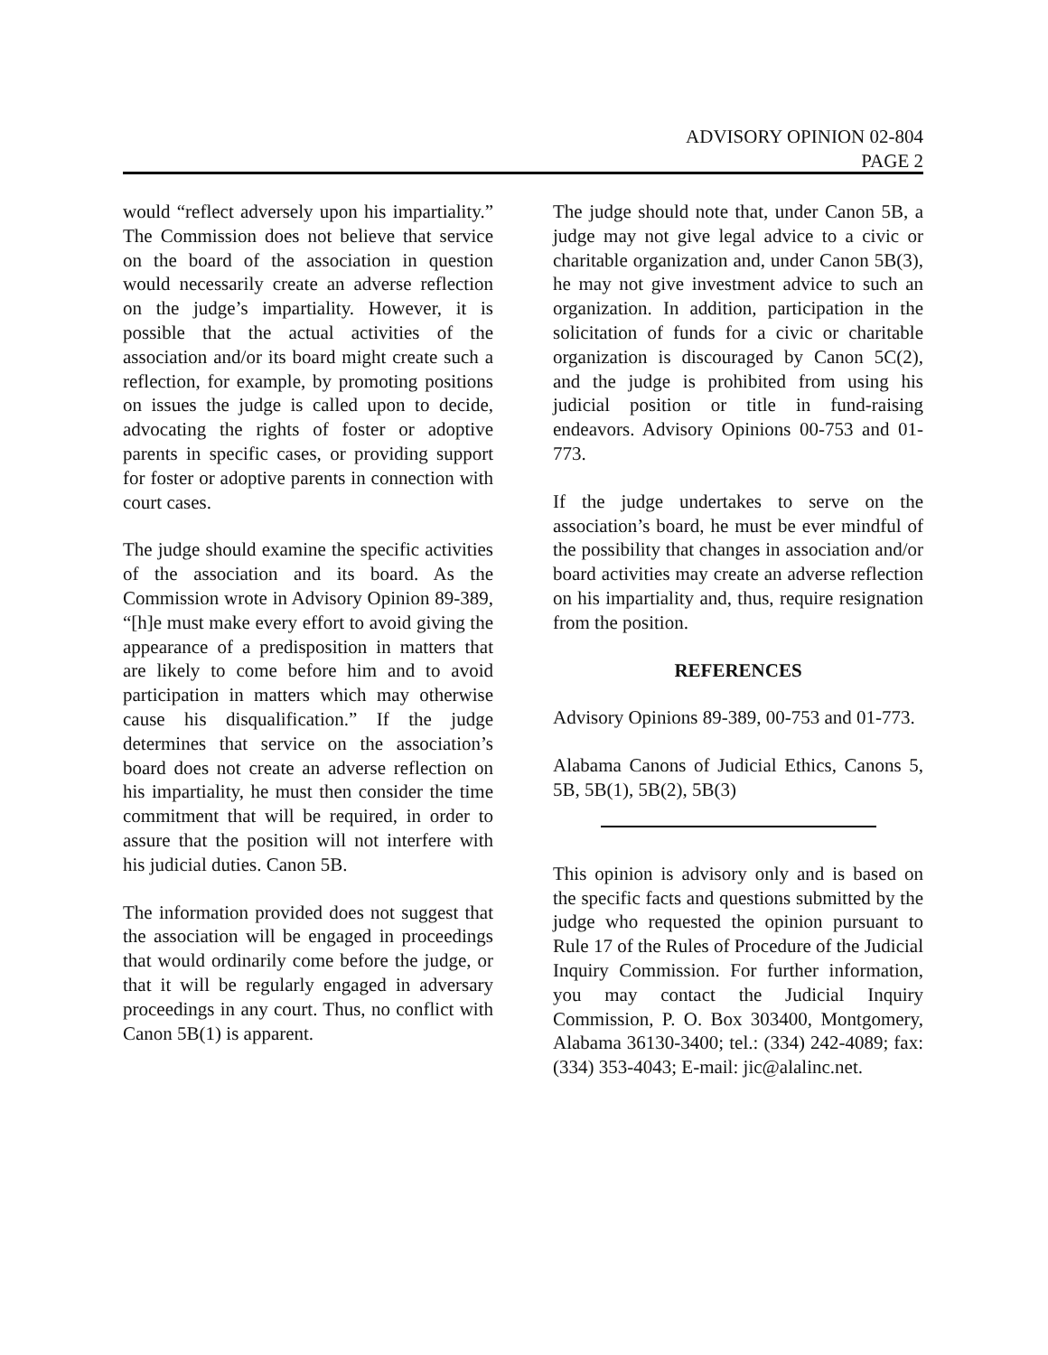ADVISORY OPINION 02-804
PAGE 2
would “reflect adversely upon his impartiality.” The Commission does not believe that service on the board of the association in question would necessarily create an adverse reflection on the judge’s impartiality. However, it is possible that the actual activities of the association and/or its board might create such a reflection, for example, by promoting positions on issues the judge is called upon to decide, advocating the rights of foster or adoptive parents in specific cases, or providing support for foster or adoptive parents in connection with court cases.
The judge should examine the specific activities of the association and its board. As the Commission wrote in Advisory Opinion 89-389, “[h]e must make every effort to avoid giving the appearance of a predisposition in matters that are likely to come before him and to avoid participation in matters which may otherwise cause his disqualification.” If the judge determines that service on the association’s board does not create an adverse reflection on his impartiality, he must then consider the time commitment that will be required, in order to assure that the position will not interfere with his judicial duties. Canon 5B.
The information provided does not suggest that the association will be engaged in proceedings that would ordinarily come before the judge, or that it will be regularly engaged in adversary proceedings in any court. Thus, no conflict with Canon 5B(1) is apparent.
The judge should note that, under Canon 5B, a judge may not give legal advice to a civic or charitable organization and, under Canon 5B(3), he may not give investment advice to such an organization. In addition, participation in the solicitation of funds for a civic or charitable organization is discouraged by Canon 5C(2), and the judge is prohibited from using his judicial position or title in fund-raising endeavors. Advisory Opinions 00-753 and 01-773.
If the judge undertakes to serve on the association’s board, he must be ever mindful of the possibility that changes in association and/or board activities may create an adverse reflection on his impartiality and, thus, require resignation from the position.
REFERENCES
Advisory Opinions 89-389, 00-753 and 01-773.
Alabama Canons of Judicial Ethics, Canons 5, 5B, 5B(1), 5B(2), 5B(3)
This opinion is advisory only and is based on the specific facts and questions submitted by the judge who requested the opinion pursuant to Rule 17 of the Rules of Procedure of the Judicial Inquiry Commission. For further information, you may contact the Judicial Inquiry Commission, P. O. Box 303400, Montgomery, Alabama 36130-3400; tel.: (334) 242-4089; fax: (334) 353-4043; E-mail: jic@alalinc.net.